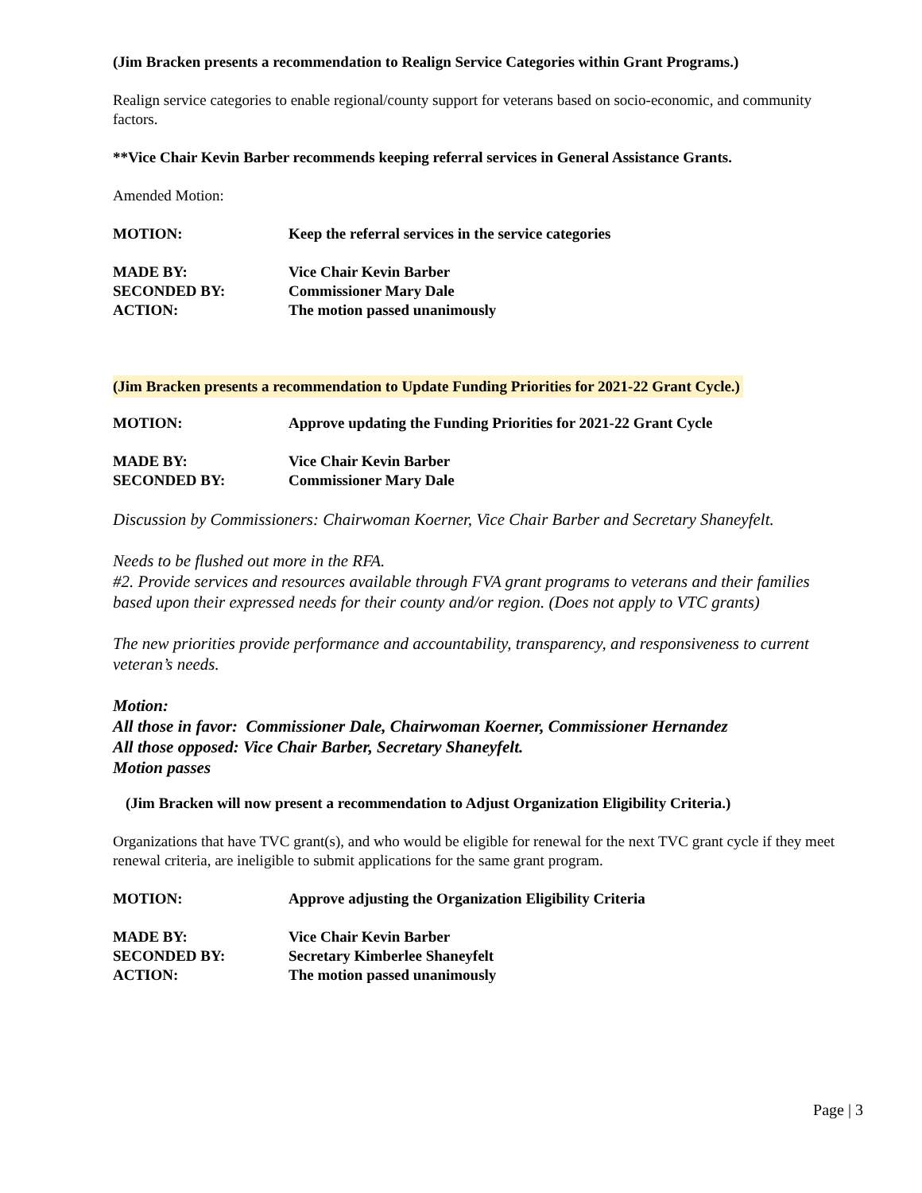(Jim Bracken presents a recommendation to Realign Service Categories within Grant Programs.)
Realign service categories to enable regional/county support for veterans based on socio-economic, and community factors.
**Vice Chair Kevin Barber recommends keeping referral services in General Assistance Grants.
Amended Motion:
MOTION: Keep the referral services in the service categories
MADE BY: Vice Chair Kevin Barber
SECONDED BY: Commissioner Mary Dale
ACTION: The motion passed unanimously
(Jim Bracken presents a recommendation to Update Funding Priorities for 2021-22 Grant Cycle.)
MOTION: Approve updating the Funding Priorities for 2021-22 Grant Cycle
MADE BY: Vice Chair Kevin Barber
SECONDED BY: Commissioner Mary Dale
Discussion by Commissioners: Chairwoman Koerner, Vice Chair Barber and Secretary Shaneyfelt.
Needs to be flushed out more in the RFA.
#2. Provide services and resources available through FVA grant programs to veterans and their families based upon their expressed needs for their county and/or region. (Does not apply to VTC grants)
The new priorities provide performance and accountability, transparency, and responsiveness to current veteran’s needs.
Motion:
All those in favor: Commissioner Dale, Chairwoman Koerner, Commissioner Hernandez
All those opposed: Vice Chair Barber, Secretary Shaneyfelt.
Motion passes
(Jim Bracken will now present a recommendation to Adjust Organization Eligibility Criteria.)
Organizations that have TVC grant(s), and who would be eligible for renewal for the next TVC grant cycle if they meet renewal criteria, are ineligible to submit applications for the same grant program.
MOTION: Approve adjusting the Organization Eligibility Criteria
MADE BY: Vice Chair Kevin Barber
SECONDED BY: Secretary Kimberlee Shaneyfelt
ACTION: The motion passed unanimously
Page | 3